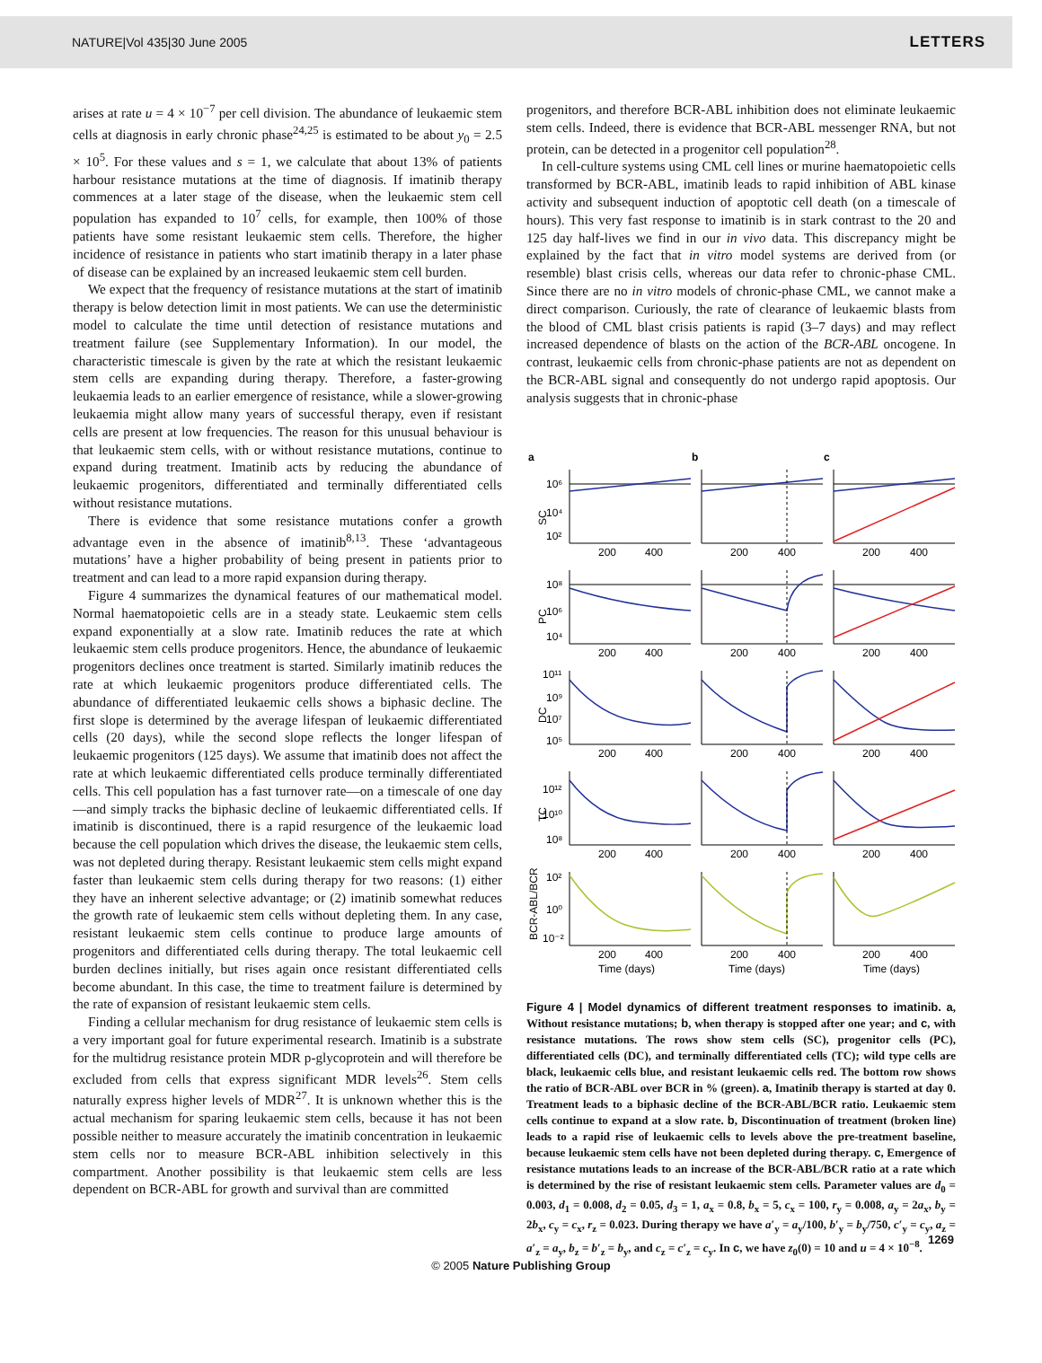NATURE|Vol 435|30 June 2005 LETTERS
arises at rate u = 4 × 10<sup>−7</sup> per cell division. The abundance of leukaemic stem cells at diagnosis in early chronic phase<sup>24,25</sup> is estimated to be about y<sub>0</sub> = 2.5 × 10<sup>5</sup>. For these values and s = 1, we calculate that about 13% of patients harbour resistance mutations at the time of diagnosis. If imatinib therapy commences at a later stage of the disease, when the leukaemic stem cell population has expanded to 10<sup>7</sup> cells, for example, then 100% of those patients have some resistant leukaemic stem cells. Therefore, the higher incidence of resistance in patients who start imatinib therapy in a later phase of disease can be explained by an increased leukaemic stem cell burden.
We expect that the frequency of resistance mutations at the start of imatinib therapy is below detection limit in most patients. We can use the deterministic model to calculate the time until detection of resistance mutations and treatment failure (see Supplementary Information). In our model, the characteristic timescale is given by the rate at which the resistant leukaemic stem cells are expanding during therapy. Therefore, a faster-growing leukaemia leads to an earlier emergence of resistance, while a slower-growing leukaemia might allow many years of successful therapy, even if resistant cells are present at low frequencies. The reason for this unusual behaviour is that leukaemic stem cells, with or without resistance mutations, continue to expand during treatment. Imatinib acts by reducing the abundance of leukaemic progenitors, differentiated and terminally differentiated cells without resistance mutations.
There is evidence that some resistance mutations confer a growth advantage even in the absence of imatinib<sup>8,13</sup>. These ‘advantageous mutations’ have a higher probability of being present in patients prior to treatment and can lead to a more rapid expansion during therapy.
Figure 4 summarizes the dynamical features of our mathematical model. Normal haematopoietic cells are in a steady state. Leukaemic stem cells expand exponentially at a slow rate. Imatinib reduces the rate at which leukaemic stem cells produce progenitors. Hence, the abundance of leukaemic progenitors declines once treatment is started. Similarly imatinib reduces the rate at which leukaemic progenitors produce differentiated cells. The abundance of differentiated leukaemic cells shows a biphasic decline. The first slope is determined by the average lifespan of leukaemic differentiated cells (20 days), while the second slope reflects the longer lifespan of leukaemic progenitors (125 days). We assume that imatinib does not affect the rate at which leukaemic differentiated cells produce terminally differentiated cells. This cell population has a fast turnover rate—on a timescale of one day—and simply tracks the biphasic decline of leukaemic differentiated cells. If imatinib is discontinued, there is a rapid resurgence of the leukaemic load because the cell population which drives the disease, the leukaemic stem cells, was not depleted during therapy. Resistant leukaemic stem cells might expand faster than leukaemic stem cells during therapy for two reasons: (1) either they have an inherent selective advantage; or (2) imatinib somewhat reduces the growth rate of leukaemic stem cells without depleting them. In any case, resistant leukaemic stem cells continue to produce large amounts of progenitors and differentiated cells during therapy. The total leukaemic cell burden declines initially, but rises again once resistant differentiated cells become abundant. In this case, the time to treatment failure is determined by the rate of expansion of resistant leukaemic stem cells.
Finding a cellular mechanism for drug resistance of leukaemic stem cells is a very important goal for future experimental research. Imatinib is a substrate for the multidrug resistance protein MDR p-glycoprotein and will therefore be excluded from cells that express significant MDR levels<sup>26</sup>. Stem cells naturally express higher levels of MDR<sup>27</sup>. It is unknown whether this is the actual mechanism for sparing leukaemic stem cells, because it has not been possible neither to measure accurately the imatinib concentration in leukaemic stem cells nor to measure BCR-ABL inhibition selectively in this compartment. Another possibility is that leukaemic stem cells are less dependent on BCR-ABL for growth and survival than are committed
progenitors, and therefore BCR-ABL inhibition does not eliminate leukaemic stem cells. Indeed, there is evidence that BCR-ABL messenger RNA, but not protein, can be detected in a progenitor cell population<sup>28</sup>.
In cell-culture systems using CML cell lines or murine haematopoietic cells transformed by BCR-ABL, imatinib leads to rapid inhibition of ABL kinase activity and subsequent induction of apoptotic cell death (on a timescale of hours). This very fast response to imatinib is in stark contrast to the 20 and 125 day half-lives we find in our in vivo data. This discrepancy might be explained by the fact that in vitro model systems are derived from (or resemble) blast crisis cells, whereas our data refer to chronic-phase CML. Since there are no in vitro models of chronic-phase CML, we cannot make a direct comparison. Curiously, the rate of clearance of leukaemic blasts from the blood of CML blast crisis patients is rapid (3–7 days) and may reflect increased dependence of blasts on the action of the BCR-ABL oncogene. In contrast, leukaemic cells from chronic-phase patients are not as dependent on the BCR-ABL signal and consequently do not undergo rapid apoptosis. Our analysis suggests that in chronic-phase
a
b
c
SC
10⁶
10⁴
10²
PC
10⁸
10⁶
10⁴
DC
10¹¹
10⁹
10⁷
10⁵
TC
10¹²
10¹⁰
10⁸
BCR-ABL/BCR
10²
10⁰
10⁻²
200
400
200
400
200
400
200
400
200
400
200
400
200
400
200
400
200
400
200
400
200
400
200
400
200
400
200
400
200
400
Time (days)
Time (days)
Time (days)
Figure 4 | Model dynamics of different treatment responses to imatinib. a, Without resistance mutations; b, when therapy is stopped after one year; and c, with resistance mutations. The rows show stem cells (SC), progenitor cells (PC), differentiated cells (DC), and terminally differentiated cells (TC); wild type cells are black, leukaemic cells blue, and resistant leukaemic cells red. The bottom row shows the ratio of BCR-ABL over BCR in % (green). a, Imatinib therapy is started at day 0. Treatment leads to a biphasic decline of the BCR-ABL/BCR ratio. Leukaemic stem cells continue to expand at a slow rate. b, Discontinuation of treatment (broken line) leads to a rapid rise of leukaemic cells to levels above the pre-treatment baseline, because leukaemic stem cells have not been depleted during therapy. c, Emergence of resistance mutations leads to an increase of the BCR-ABL/BCR ratio at a rate which is determined by the rise of resistant leukaemic stem cells. Parameter values are d<sub>0</sub> = 0.003, d<sub>1</sub> = 0.008, d<sub>2</sub> = 0.05, d<sub>3</sub> = 1, a<sub>x</sub> = 0.8, b<sub>x</sub> = 5, c<sub>x</sub> = 100, r<sub>y</sub> = 0.008, a<sub>y</sub> = 2a<sub>x</sub>, b<sub>y</sub> = 2b<sub>x</sub>, c<sub>y</sub> = c<sub>x</sub>, r<sub>z</sub> = 0.023. During therapy we have a′<sub>y</sub> = a<sub>y</sub>/100, b′<sub>y</sub> = b<sub>y</sub>/750, c′<sub>y</sub> = c<sub>y</sub>, a<sub>z</sub> = a′<sub>z</sub> = a<sub>y</sub>, b<sub>z</sub> = b′<sub>z</sub> = b<sub>y</sub>, and c<sub>z</sub> = c′<sub>z</sub> = c<sub>y</sub>. In c, we have z<sub>0</sub>(0) = 10 and u = 4 × 10<sup>−8</sup>.
1269
© 2005 Nature Publishing Group